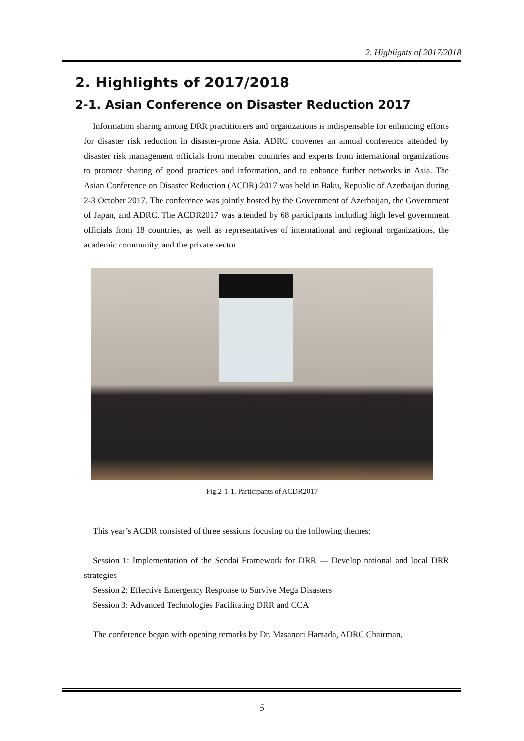2. Highlights of 2017/2018
2. Highlights of 2017/2018
2-1. Asian Conference on Disaster Reduction 2017
Information sharing among DRR practitioners and organizations is indispensable for enhancing efforts for disaster risk reduction in disaster-prone Asia. ADRC convenes an annual conference attended by disaster risk management officials from member countries and experts from international organizations to promote sharing of good practices and information, and to enhance further networks in Asia. The Asian Conference on Disaster Reduction (ACDR) 2017 was held in Baku, Republic of Azerbaijan during 2-3 October 2017. The conference was jointly hosted by the Government of Azerbaijan, the Government of Japan, and ADRC. The ACDR2017 was attended by 68 participants including high level government officials from 18 countries, as well as representatives of international and regional organizations, the academic community, and the private sector.
Fig.2-1-1. Participants of ACDR2017
This year’s ACDR consisted of three sessions focusing on the following themes:
Session 1: Implementation of the Sendai Framework for DRR --- Develop national and local DRR strategies
Session 2: Effective Emergency Response to Survive Mega Disasters
Session 3: Advanced Technologies Facilitating DRR and CCA
The conference began with opening remarks by Dr. Masanori Hamada, ADRC Chairman,
5